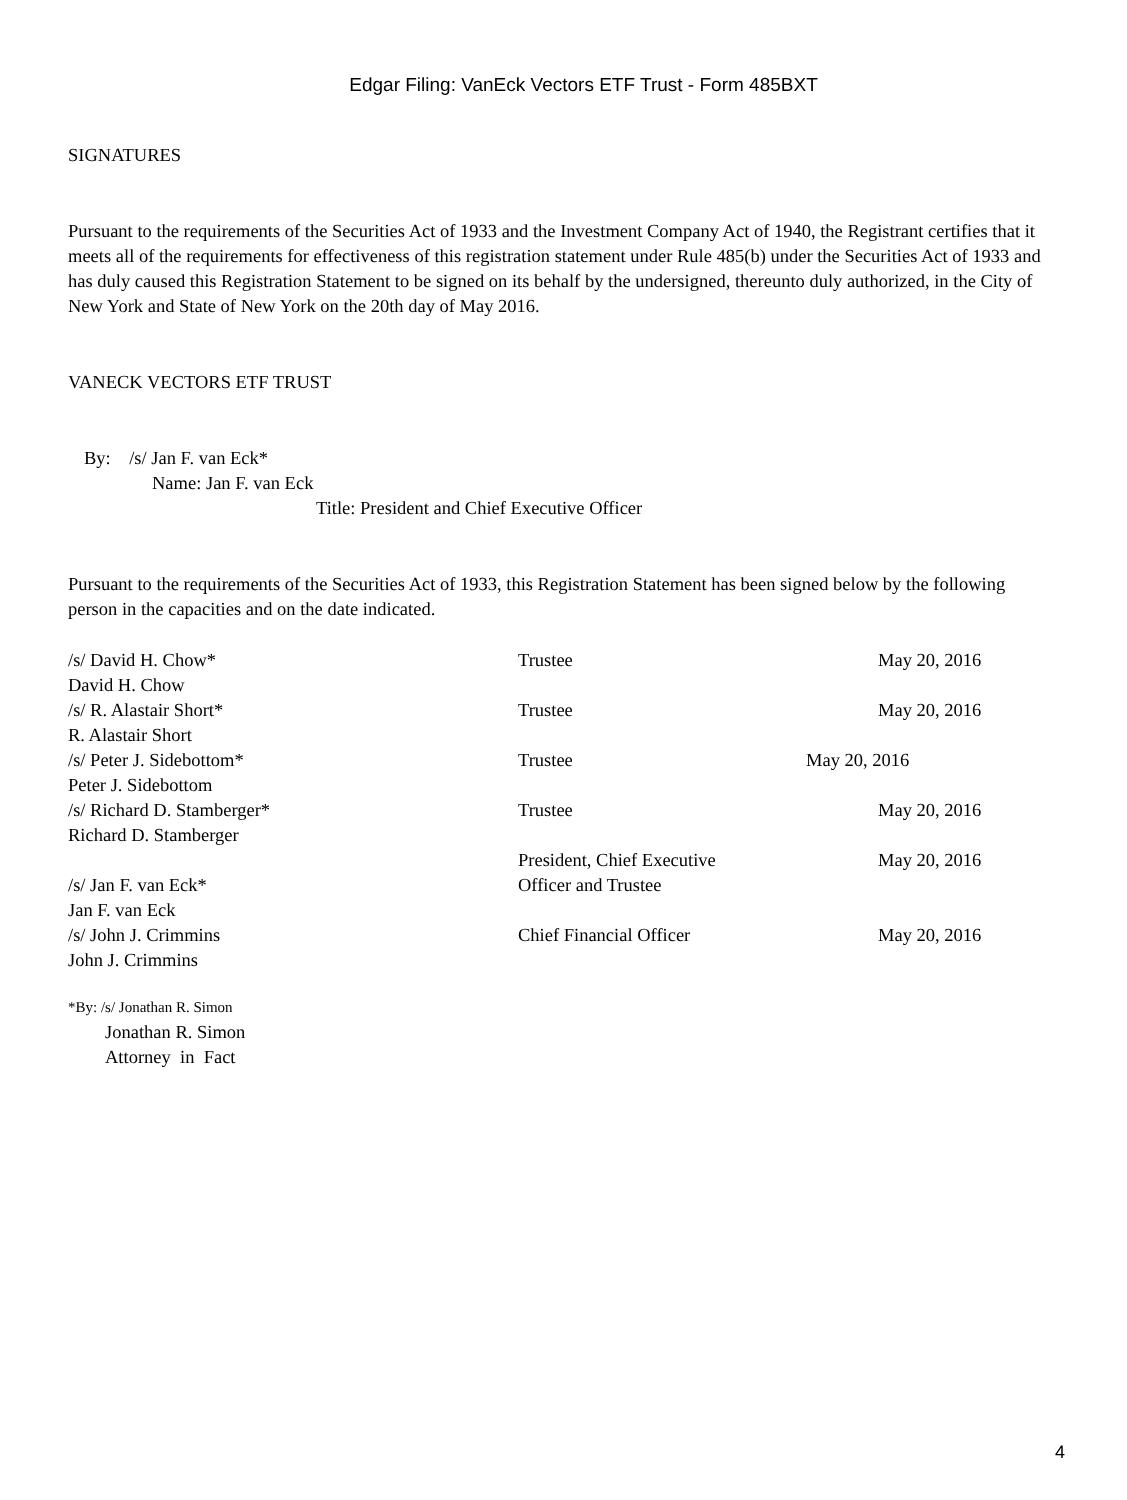Edgar Filing: VanEck Vectors ETF Trust - Form 485BXT
SIGNATURES
Pursuant to the requirements of the Securities Act of 1933 and the Investment Company Act of 1940, the Registrant certifies that it meets all of the requirements for effectiveness of this registration statement under Rule 485(b) under the Securities Act of 1933 and has duly caused this Registration Statement to be signed on its behalf by the undersigned, thereunto duly authorized, in the City of New York and State of New York on the 20th day of May 2016.
VANECK VECTORS ETF TRUST
By: /s/ Jan F. van Eck*
Name: Jan F. van Eck
Title: President and Chief Executive Officer
Pursuant to the requirements of the Securities Act of 1933, this Registration Statement has been signed below by the following person in the capacities and on the date indicated.
| /s/ David H. Chow* David H. Chow | Trustee | May 20, 2016 |
| /s/ R. Alastair Short* R. Alastair Short | Trustee | May 20, 2016 |
| /s/ Peter J. Sidebottom* Peter J. Sidebottom | Trustee | May 20, 2016 |
| /s/ Richard D. Stamberger* Richard D. Stamberger | Trustee | May 20, 2016 |
| /s/ Jan F. van Eck* Jan F. van Eck | President, Chief Executive Officer and Trustee | May 20, 2016 |
| /s/ John J. Crimmins John J. Crimmins | Chief Financial Officer | May 20, 2016 |
*By: /s/ Jonathan R. Simon
Jonathan R. Simon
Attorney in Fact
4